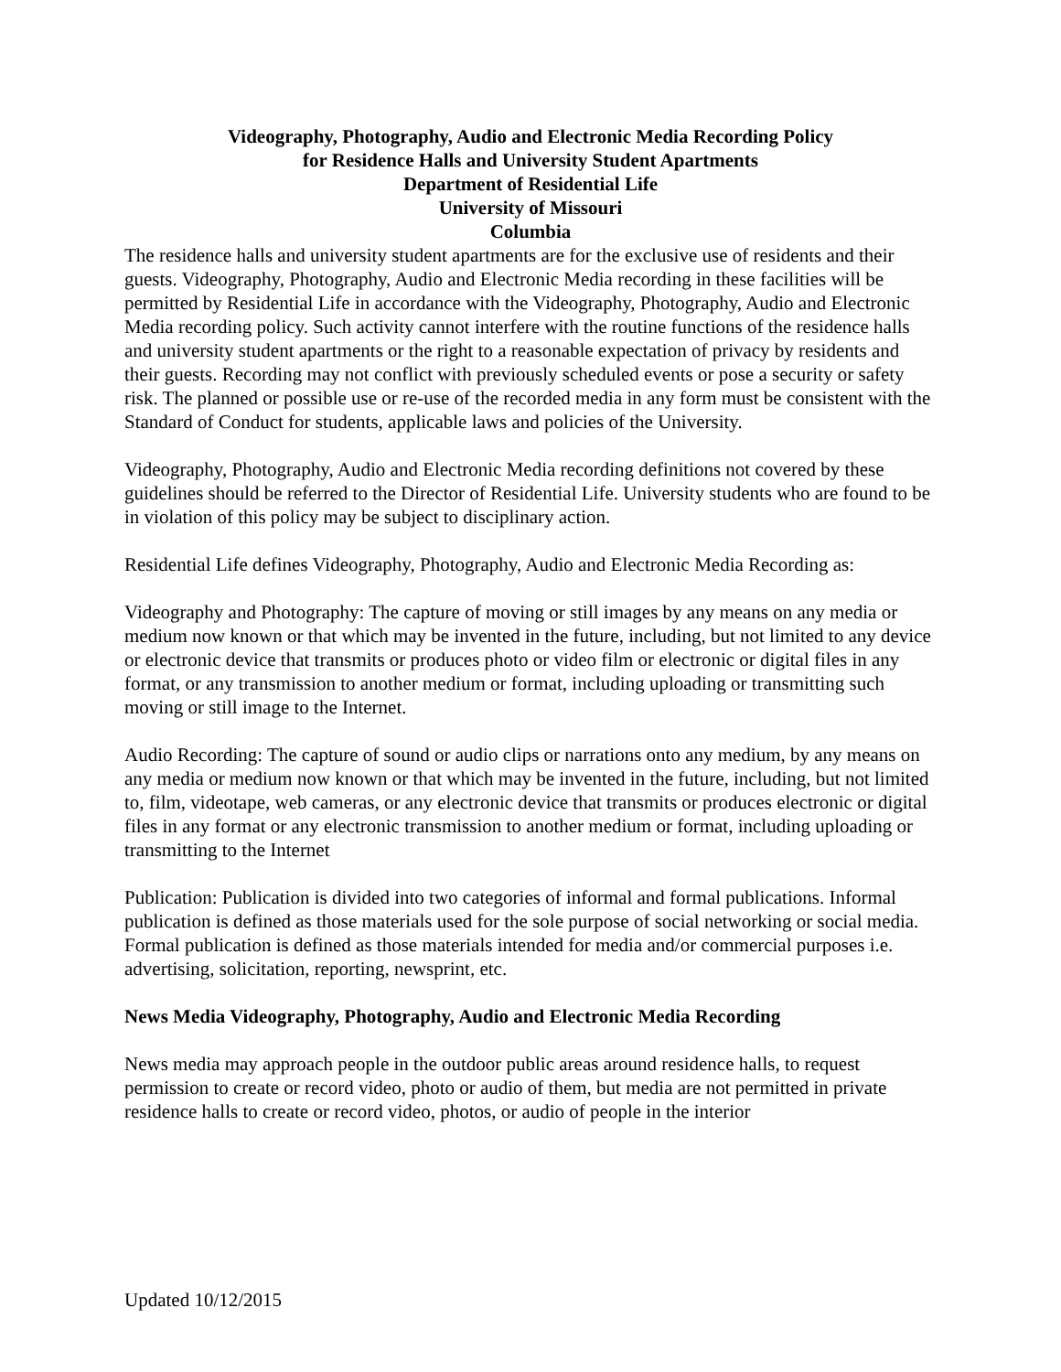Videography, Photography, Audio and Electronic Media Recording Policy
for Residence Halls and University Student Apartments
Department of Residential Life
University of Missouri
Columbia
The residence halls and university student apartments are for the exclusive use of residents and their guests. Videography, Photography, Audio and Electronic Media recording in these facilities will be permitted by Residential Life in accordance with the Videography, Photography, Audio and Electronic Media recording policy. Such activity cannot interfere with the routine functions of the residence halls and university student apartments or the right to a reasonable expectation of privacy by residents and their guests. Recording may not conflict with previously scheduled events or pose a security or safety risk. The planned or possible use or re-use of the recorded media in any form must be consistent with the Standard of Conduct for students, applicable laws and policies of the University.
Videography, Photography, Audio and Electronic Media recording definitions not covered by these guidelines should be referred to the Director of Residential Life. University students who are found to be in violation of this policy may be subject to disciplinary action.
Residential Life defines Videography, Photography, Audio and Electronic Media Recording as:
Videography and Photography: The capture of moving or still images by any means on any media or medium now known or that which may be invented in the future, including, but not limited to any device or electronic device that transmits or produces photo or video film or electronic or digital files in any format, or any transmission to another medium or format, including uploading or transmitting such moving or still image to the Internet.
Audio Recording: The capture of sound or audio clips or narrations onto any medium, by any means on any media or medium now known or that which may be invented in the future, including, but not limited to, film, videotape, web cameras, or any electronic device that transmits or produces electronic or digital files in any format or any electronic transmission to another medium or format, including uploading or transmitting to the Internet
Publication: Publication is divided into two categories of informal and formal publications. Informal publication is defined as those materials used for the sole purpose of social networking or social media. Formal publication is defined as those materials intended for media and/or commercial purposes i.e. advertising, solicitation, reporting, newsprint, etc.
News Media Videography, Photography, Audio and Electronic Media Recording
News media may approach people in the outdoor public areas around residence halls, to request permission to create or record video, photo or audio of them, but media are not permitted in private residence halls to create or record video, photos, or audio of people in the interior
Updated 10/12/2015